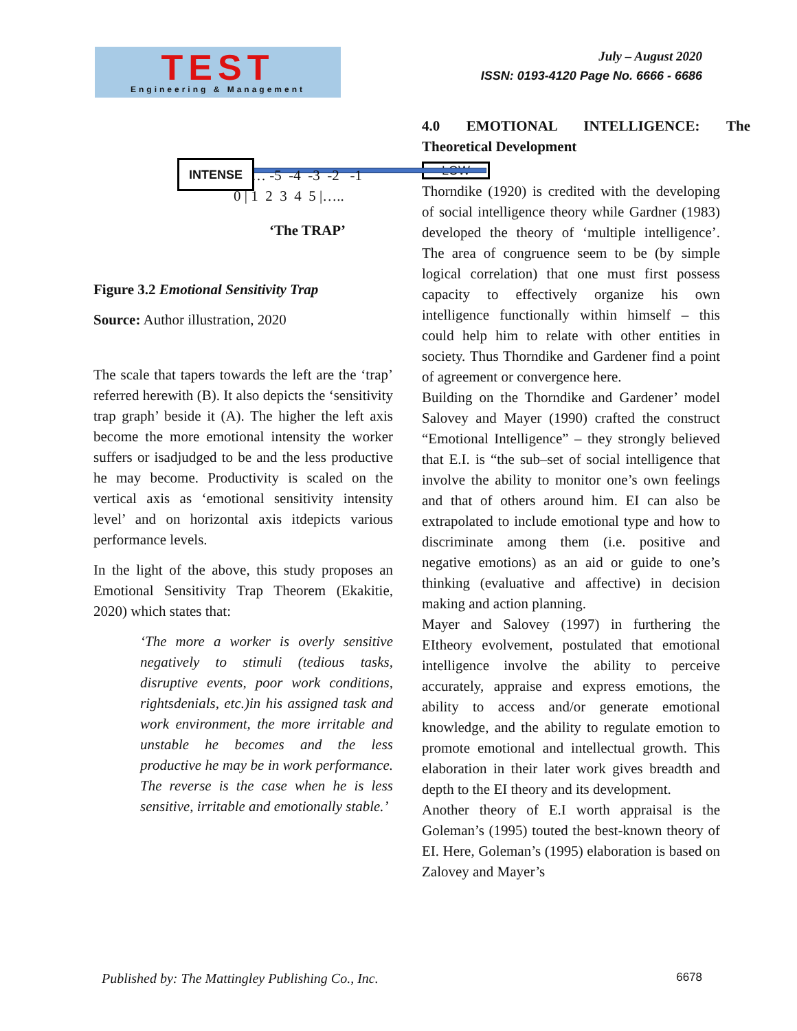TEST
Engineering & Management
July – August 2020
ISSN: 0193-4120 Page No. 6666 - 6686
INTENSE … -5 -4 -3 -2 -1
0 | 1 2 3 4 5 |…..
‘The TRAP’
Figure 3.2 Emotional Sensitivity Trap
Source: Author illustration, 2020
The scale that tapers towards the left are the ‘trap’ referred herewith (B). It also depicts the ‘sensitivity trap graph’ beside it (A). The higher the left axis become the more emotional intensity the worker suffers or isadjudged to be and the less productive he may become. Productivity is scaled on the vertical axis as ‘emotional sensitivity intensity level’ and on horizontal axis itdepicts various performance levels.
In the light of the above, this study proposes an Emotional Sensitivity Trap Theorem (Ekakitie, 2020) which states that:
‘The more a worker is overly sensitive negatively to stimuli (tedious tasks, disruptive events, poor work conditions, rightsdenials, etc.)in his assigned task and work environment, the more irritable and unstable he becomes and the less productive he may be in work performance. The reverse is the case when he is less sensitive, irritable and emotionally stable.’
4.0 EMOTIONAL INTELLIGENCE: The Theoretical Development
LOW
Thorndike (1920) is credited with the developing of social intelligence theory while Gardner (1983) developed the theory of ‘multiple intelligence’. The area of congruence seem to be (by simple logical correlation) that one must first possess capacity to effectively organize his own intelligence functionally within himself – this could help him to relate with other entities in society. Thus Thorndike and Gardener find a point of agreement or convergence here.
Building on the Thorndike and Gardener’ model Salovey and Mayer (1990) crafted the construct “Emotional Intelligence” – they strongly believed that E.I. is “the sub–set of social intelligence that involve the ability to monitor one’s own feelings and that of others around him. EI can also be extrapolated to include emotional type and how to discriminate among them (i.e. positive and negative emotions) as an aid or guide to one’s thinking (evaluative and affective) in decision making and action planning.
Mayer and Salovey (1997) in furthering the EItheory evolvement, postulated that emotional intelligence involve the ability to perceive accurately, appraise and express emotions, the ability to access and/or generate emotional knowledge, and the ability to regulate emotion to promote emotional and intellectual growth. This elaboration in their later work gives breadth and depth to the EI theory and its development.
Another theory of E.I worth appraisal is the Goleman’s (1995) touted the best-known theory of EI. Here, Goleman’s (1995) elaboration is based on Zalovey and Mayer’s
Published by: The Mattingley Publishing Co., Inc. 6678